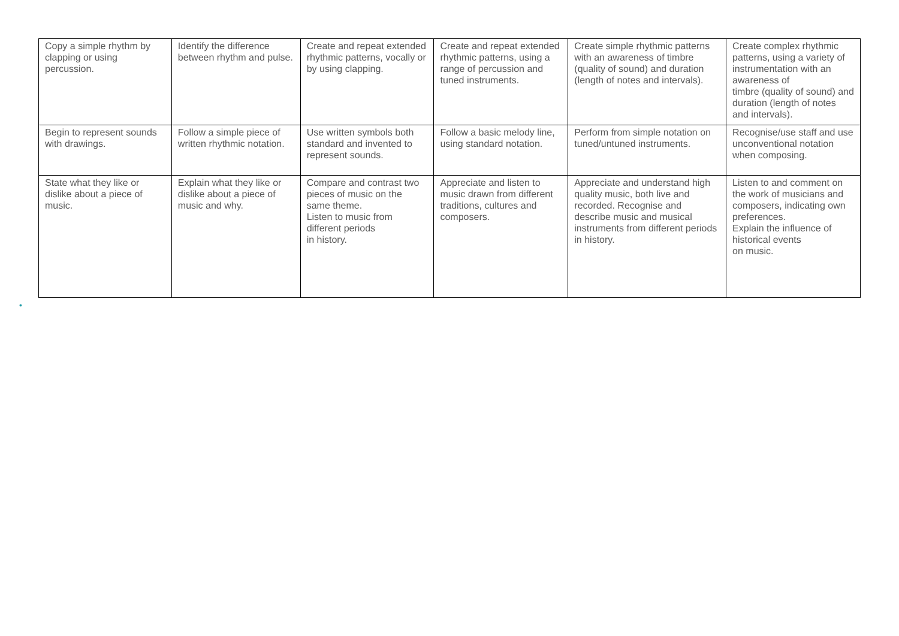| Copy a simple rhythm by clapping or using percussion. | Identify the difference between rhythm and pulse. | Create and repeat extended rhythmic patterns, vocally or by using clapping. | Create and repeat extended rhythmic patterns, using a range of percussion and tuned instruments. | Create simple rhythmic patterns with an awareness of timbre (quality of sound) and duration (length of notes and intervals). | Create complex rhythmic patterns, using a variety of instrumentation with an awareness of timbre (quality of sound) and duration (length of notes and intervals). |
| Begin to represent sounds with drawings. | Follow a simple piece of written rhythmic notation. | Use written symbols both standard and invented to represent sounds. | Follow a basic melody line, using standard notation. | Perform from simple notation on tuned/untuned instruments. | Recognise/use staff and use unconventional notation when composing. |
| State what they like or dislike about a piece of music. | Explain what they like or dislike about a piece of music and why. | Compare and contrast two pieces of music on the same theme. Listen to music from different periods in history. | Appreciate and listen to music drawn from different traditions, cultures and composers. | Appreciate and understand high quality music, both live and recorded. Recognise and describe music and musical instruments from different periods in history. | Listen to and comment on the work of musicians and composers, indicating own preferences. Explain the influence of historical events on music. |
•